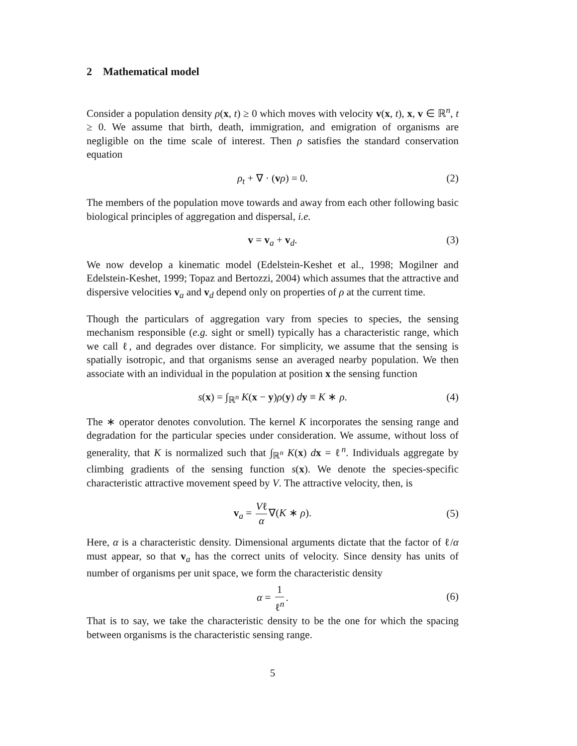2 Mathematical model
Consider a population density ρ(x, t) ≥ 0 which moves with velocity v(x, t), x, v ∈ ℝ<sup>n</sup>, t ≥ 0. We assume that birth, death, immigration, and emigration of organisms are negligible on the time scale of interest. Then ρ satisfies the standard conservation equation
ρ<sub>t</sub> + ∇ · (vρ) = 0. (2)
The members of the population move towards and away from each other following basic biological principles of aggregation and dispersal, i.e.
v = v<sub>a</sub> + v<sub>d</sub>. (3)
We now develop a kinematic model (Edelstein-Keshet et al., 1998; Mogilner and Edelstein-Keshet, 1999; Topaz and Bertozzi, 2004) which assumes that the attractive and dispersive velocities v<sub>a</sub> and v<sub>d</sub> depend only on properties of ρ at the current time.
Though the particulars of aggregation vary from species to species, the sensing mechanism responsible (e.g. sight or smell) typically has a characteristic range, which we call ℓ, and degrades over distance. For simplicity, we assume that the sensing is spatially isotropic, and that organisms sense an averaged nearby population. We then associate with an individual in the population at position x the sensing function
s(x) = ∫<sub>ℝ<sup>n</sup></sub> K(x − y)ρ(y) dy ≡ K ∗ ρ. (4)
The ∗ operator denotes convolution. The kernel K incorporates the sensing range and degradation for the particular species under consideration. We assume, without loss of generality, that K is normalized such that ∫<sub>ℝ<sup>n</sup></sub> K(x) dx = ℓ<sup>n</sup>. Individuals aggregate by climbing gradients of the sensing function s(x). We denote the species-specific characteristic attractive movement speed by V. The attractive velocity, then, is
v<sub>a</sub> = Vℓ α ∇(K ∗ ρ).
(5)
Here, α is a characteristic density. Dimensional arguments dictate that the factor of ℓ/α must appear, so that v<sub>a</sub> has the correct units of velocity. Since density has units of number of organisms per unit space, we form the characteristic density
α = 1 ℓ<sup>n</sup>.
(6)
That is to say, we take the characteristic density to be the one for which the spacing between organisms is the characteristic sensing range.
5